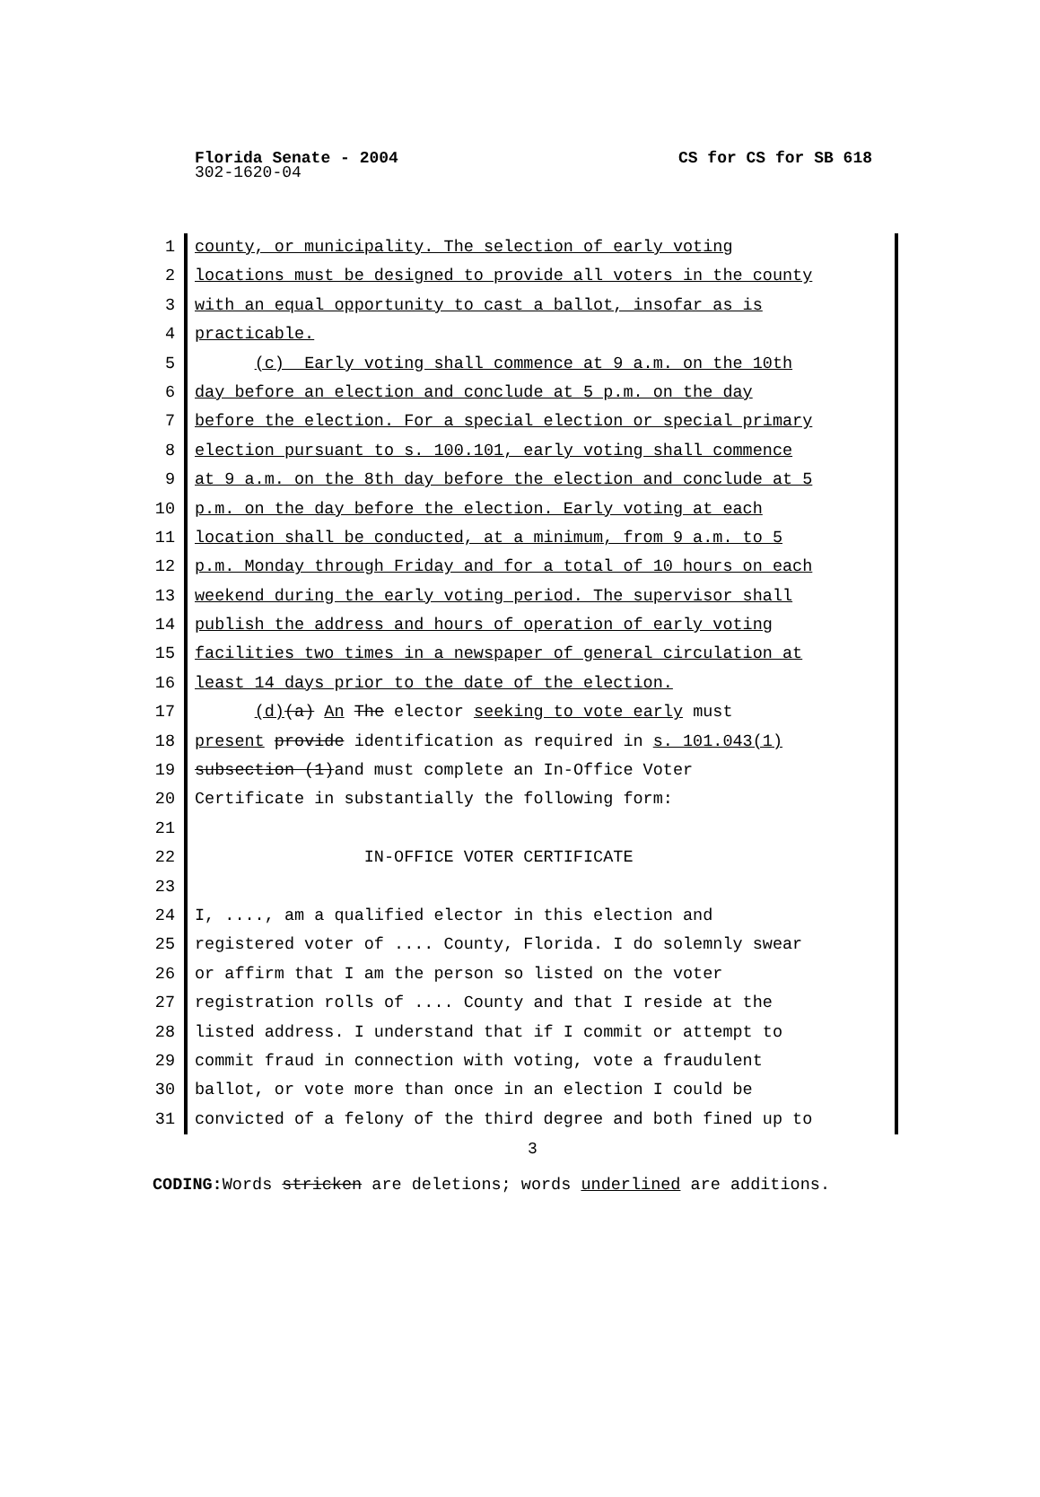Florida Senate - 2004 CS for CS for SB 618
302-1620-04
1 county, or municipality. The selection of early voting
2 locations must be designed to provide all voters in the county
3 with an equal opportunity to cast a ballot, insofar as is
4 practicable.
5 (c) Early voting shall commence at 9 a.m. on the 10th
6 day before an election and conclude at 5 p.m. on the day
7 before the election. For a special election or special primary
8 election pursuant to s. 100.101, early voting shall commence
9 at 9 a.m. on the 8th day before the election and conclude at 5
10 p.m. on the day before the election. Early voting at each
11 location shall be conducted, at a minimum, from 9 a.m. to 5
12 p.m. Monday through Friday and for a total of 10 hours on each
13 weekend during the early voting period. The supervisor shall
14 publish the address and hours of operation of early voting
15 facilities two times in a newspaper of general circulation at
16 least 14 days prior to the date of the election.
17 (d)(a) An The elector seeking to vote early must
18 present provide identification as required in s. 101.043(1)
19 subsection (1)and must complete an In-Office Voter
20 Certificate in substantially the following form:
21
22 IN-OFFICE VOTER CERTIFICATE
23
24 I, ...., am a qualified elector in this election and
25 registered voter of .... County, Florida. I do solemnly swear
26 or affirm that I am the person so listed on the voter
27 registration rolls of .... County and that I reside at the
28 listed address. I understand that if I commit or attempt to
29 commit fraud in connection with voting, vote a fraudulent
30 ballot, or vote more than once in an election I could be
31 convicted of a felony of the third degree and both fined up to
3
CODING: Words stricken are deletions; words underlined are additions.